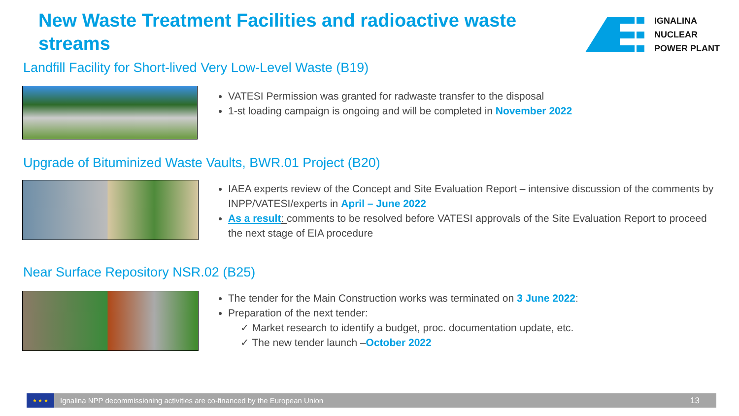New Waste Treatment Facilities and radioactive waste streams
IGNALINA
NUCLEAR
POWER PLANT
Landfill Facility for Short-lived Very Low-Level Waste (B19)
VATESI Permission was granted for radwaste transfer to the disposal
1-st loading campaign is ongoing and will be completed in November 2022
Upgrade of Bituminized Waste Vaults, BWR.01 Project (B20)
IAEA experts review of the Concept and Site Evaluation Report – intensive discussion of the comments by INPP/VATESI/experts in April – June 2022
As a result: comments to be resolved before VATESI approvals of the Site Evaluation Report to proceed the next stage of EIA procedure
Near Surface Repository NSR.02 (B25)
The tender for the Main Construction works was terminated on 3 June 2022:
Preparation of the next tender:
✓ Market research to identify a budget, proc. documentation update, etc.
✓ The new tender launch –October 2022
★ ★ ★
Ignalina NPP decommissioning activities are co-financed by the European Union
13